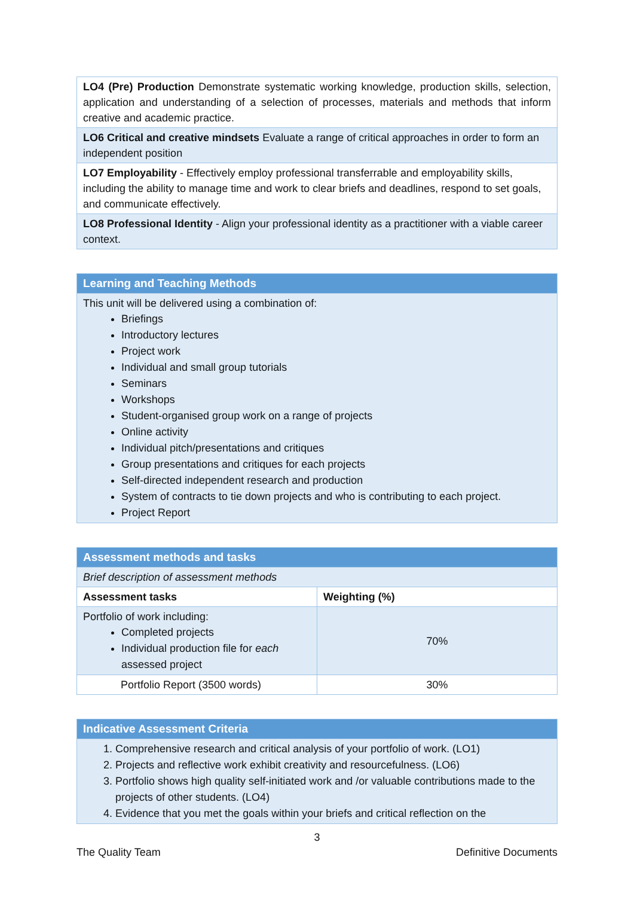| LO4 (Pre) Production Demonstrate systematic working knowledge, production skills, selection, application and understanding of a selection of processes, materials and methods that inform creative and academic practice. |
| LO6 Critical and creative mindsets Evaluate a range of critical approaches in order to form an independent position |
| LO7 Employability - Effectively employ professional transferrable and employability skills, including the ability to manage time and work to clear briefs and deadlines, respond to set goals, and communicate effectively. |
| LO8 Professional Identity - Align your professional identity as a practitioner with a viable career context. |
| Learning and Teaching Methods |
| --- |
| This unit will be delivered using a combination of: Briefings Introductory lectures Project work Individual and small group tutorials Seminars Workshops Student-organised group work on a range of projects Online activity Individual pitch/presentations and critiques Group presentations and critiques for each projects Self-directed independent research and production System of contracts to tie down projects and who is contributing to each project. Project Report |
| Assessment methods and tasks | |
| --- | --- |
| Brief description of assessment methods | |
| Assessment tasks | Weighting (%) |
| Portfolio of work including: Completed projects Individual production file for each assessed project | 70% |
| Portfolio Report (3500 words) | 30% |
| Indicative Assessment Criteria |
| --- |
| 1. Comprehensive research and critical analysis of your portfolio of work. (LO1) 2. Projects and reflective work exhibit creativity and resourcefulness. (LO6) 3. Portfolio shows high quality self-initiated work and /or valuable contributions made to the projects of other students. (LO4) 4. Evidence that you met the goals within your briefs and critical reflection on the |
3
The Quality Team Definitive Documents